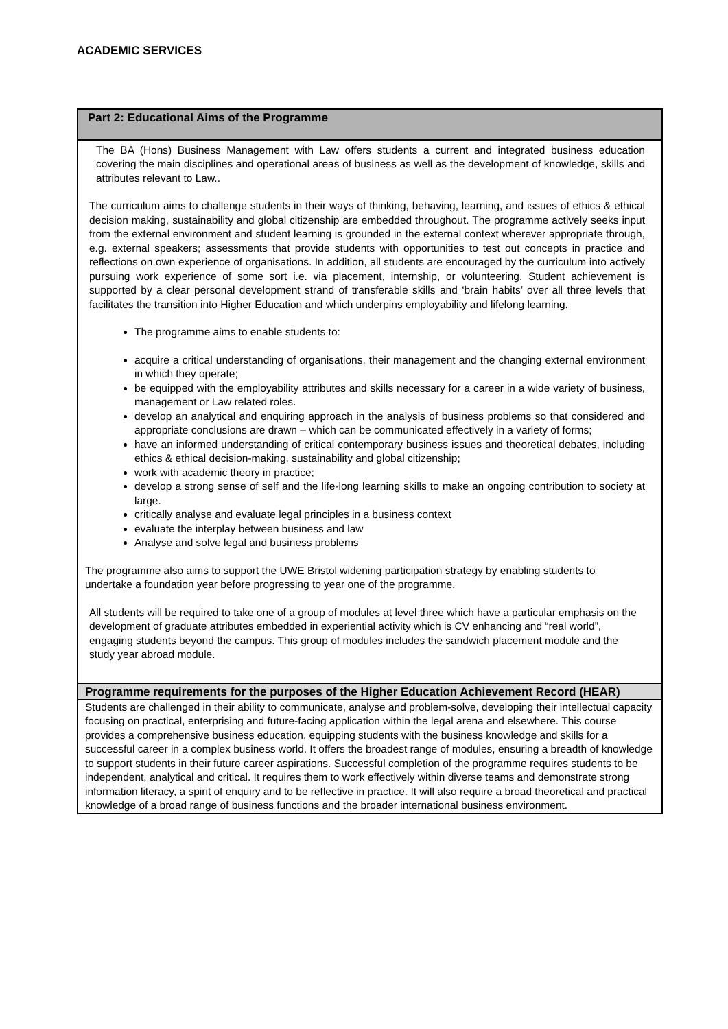ACADEMIC SERVICES
| Part 2: Educational Aims of the Programme |
| --- |
| The BA (Hons) Business Management with Law offers students a current and integrated business education covering the main disciplines and operational areas of business as well as the development of knowledge, skills and attributes relevant to Law.. The curriculum aims to challenge students in their ways of thinking, behaving, learning, and issues of ethics & ethical decision making, sustainability and global citizenship are embedded throughout. The programme actively seeks input from the external environment and student learning is grounded in the external context wherever appropriate through, e.g. external speakers; assessments that provide students with opportunities to test out concepts in practice and reflections on own experience of organisations. In addition, all students are encouraged by the curriculum into actively pursuing work experience of some sort i.e. via placement, internship, or volunteering. Student achievement is supported by a clear personal development strand of transferable skills and ‘brain habits’ over all three levels that facilitates the transition into Higher Education and which underpins employability and lifelong learning. The programme aims to enable students to: acquire a critical understanding of organisations, their management and the changing external environment in which they operate; be equipped with the employability attributes and skills necessary for a career in a wide variety of business, management or Law related roles. develop an analytical and enquiring approach in the analysis of business problems so that considered and appropriate conclusions are drawn – which can be communicated effectively in a variety of forms; have an informed understanding of critical contemporary business issues and theoretical debates, including ethics & ethical decision-making, sustainability and global citizenship; work with academic theory in practice; develop a strong sense of self and the life-long learning skills to make an ongoing contribution to society at large. critically analyse and evaluate legal principles in a business context evaluate the interplay between business and law Analyse and solve legal and business problems The programme also aims to support the UWE Bristol widening participation strategy by enabling students to undertake a foundation year before progressing to year one of the programme. All students will be required to take one of a group of modules at level three which have a particular emphasis on the development of graduate attributes embedded in experiential activity which is CV enhancing and “real world”, engaging students beyond the campus. This group of modules includes the sandwich placement module and the study year abroad module. |
| Programme requirements for the purposes of the Higher Education Achievement Record (HEAR) |
| Students are challenged in their ability to communicate, analyse and problem-solve, developing their intellectual capacity focusing on practical, enterprising and future-facing application within the legal arena and elsewhere. This course provides a comprehensive business education, equipping students with the business knowledge and skills for a successful career in a complex business world. It offers the broadest range of modules, ensuring a breadth of knowledge to support students in their future career aspirations. Successful completion of the programme requires students to be independent, analytical and critical. It requires them to work effectively within diverse teams and demonstrate strong information literacy, a spirit of enquiry and to be reflective in practice. It will also require a broad theoretical and practical knowledge of a broad range of business functions and the broader international business environment. |